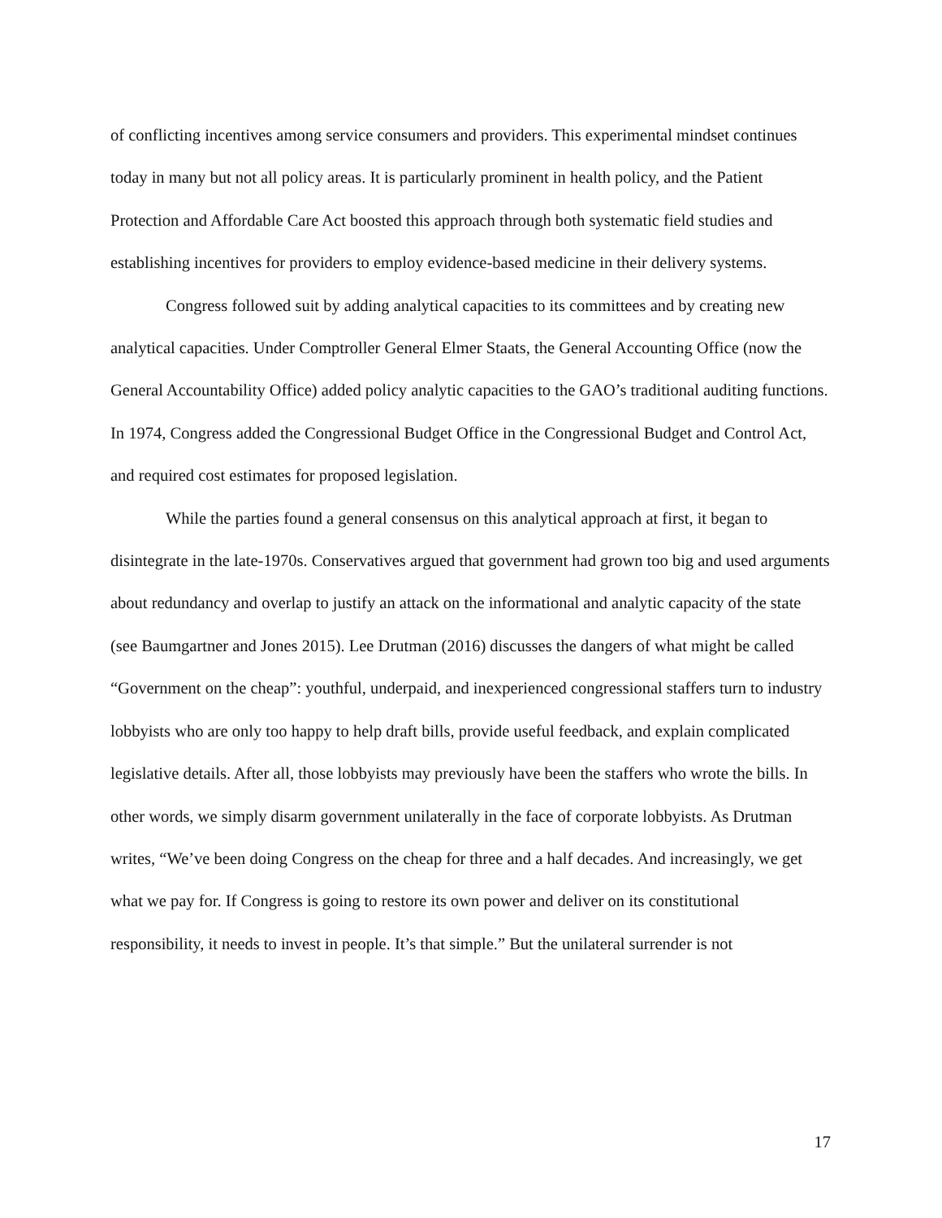of conflicting incentives among service consumers and providers. This experimental mindset continues today in many but not all policy areas. It is particularly prominent in health policy, and the Patient Protection and Affordable Care Act boosted this approach through both systematic field studies and establishing incentives for providers to employ evidence-based medicine in their delivery systems.
Congress followed suit by adding analytical capacities to its committees and by creating new analytical capacities. Under Comptroller General Elmer Staats, the General Accounting Office (now the General Accountability Office) added policy analytic capacities to the GAO’s traditional auditing functions. In 1974, Congress added the Congressional Budget Office in the Congressional Budget and Control Act, and required cost estimates for proposed legislation.
While the parties found a general consensus on this analytical approach at first, it began to disintegrate in the late-1970s. Conservatives argued that government had grown too big and used arguments about redundancy and overlap to justify an attack on the informational and analytic capacity of the state (see Baumgartner and Jones 2015). Lee Drutman (2016) discusses the dangers of what might be called “Government on the cheap”: youthful, underpaid, and inexperienced congressional staffers turn to industry lobbyists who are only too happy to help draft bills, provide useful feedback, and explain complicated legislative details. After all, those lobbyists may previously have been the staffers who wrote the bills. In other words, we simply disarm government unilaterally in the face of corporate lobbyists. As Drutman writes, “We’ve been doing Congress on the cheap for three and a half decades. And increasingly, we get what we pay for. If Congress is going to restore its own power and deliver on its constitutional responsibility, it needs to invest in people. It’s that simple.” But the unilateral surrender is not
17